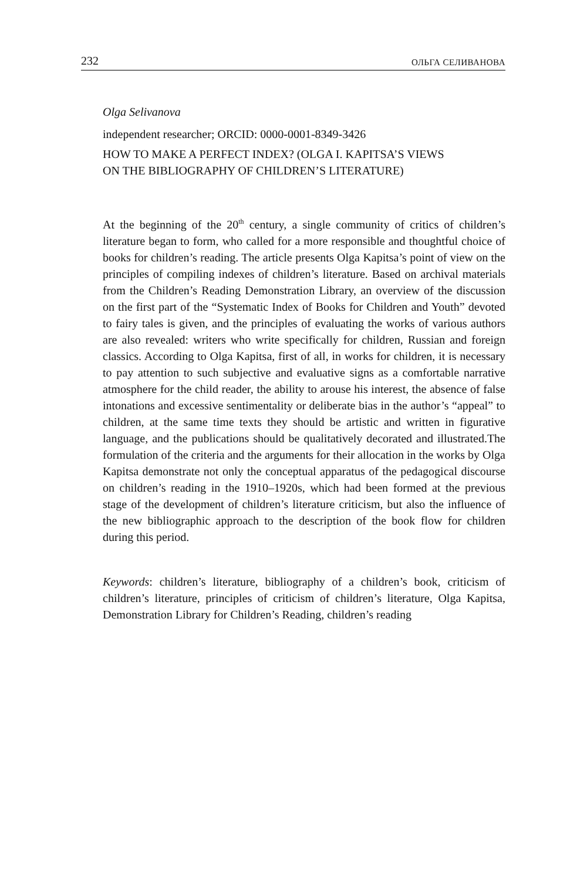232 ОЛЬГА СЕЛИВАНОВА
Olga Selivanova
independent researcher; ORCID: 0000-0001-8349-3426
HOW TO MAKE A PERFECT INDEX? (OLGA I. KAPITSA’S VIEWS
ON THE BIBLIOGRAPHY OF CHILDREN’S LITERATURE)
At the beginning of the 20<sup>th</sup> century, a single community of critics of children’s literature began to form, who called for a more responsible and thoughtful choice of books for children’s reading. The article presents Olga Kapitsa’s point of view on the principles of compiling indexes of children’s literature. Based on archival materials from the Children’s Reading Demonstration Library, an overview of the discussion on the first part of the “Systematic Index of Books for Children and Youth” devoted to fairy tales is given, and the principles of evaluating the works of various authors are also revealed: writers who write specifically for children, Russian and foreign classics. According to Olga Kapitsa, first of all, in works for children, it is necessary to pay attention to such subjective and evaluative signs as a comfortable narrative atmosphere for the child reader, the ability to arouse his interest, the absence of false intonations and excessive sentimentality or deliberate bias in the author’s “appeal” to children, at the same time texts they should be artistic and written in figurative language, and the publications should be qualitatively decorated and illustrated.The formulation of the criteria and the arguments for their allocation in the works by Olga Kapitsa demonstrate not only the conceptual apparatus of the pedagogical discourse on children’s reading in the 1910–1920s, which had been formed at the previous stage of the development of children’s literature criticism, but also the influence of the new bibliographic approach to the description of the book flow for children during this period.
Keywords: children’s literature, bibliography of a children’s book, criticism of children’s literature, principles of criticism of children’s literature, Olga Kapitsa, Demonstration Library for Children’s Reading, children’s reading